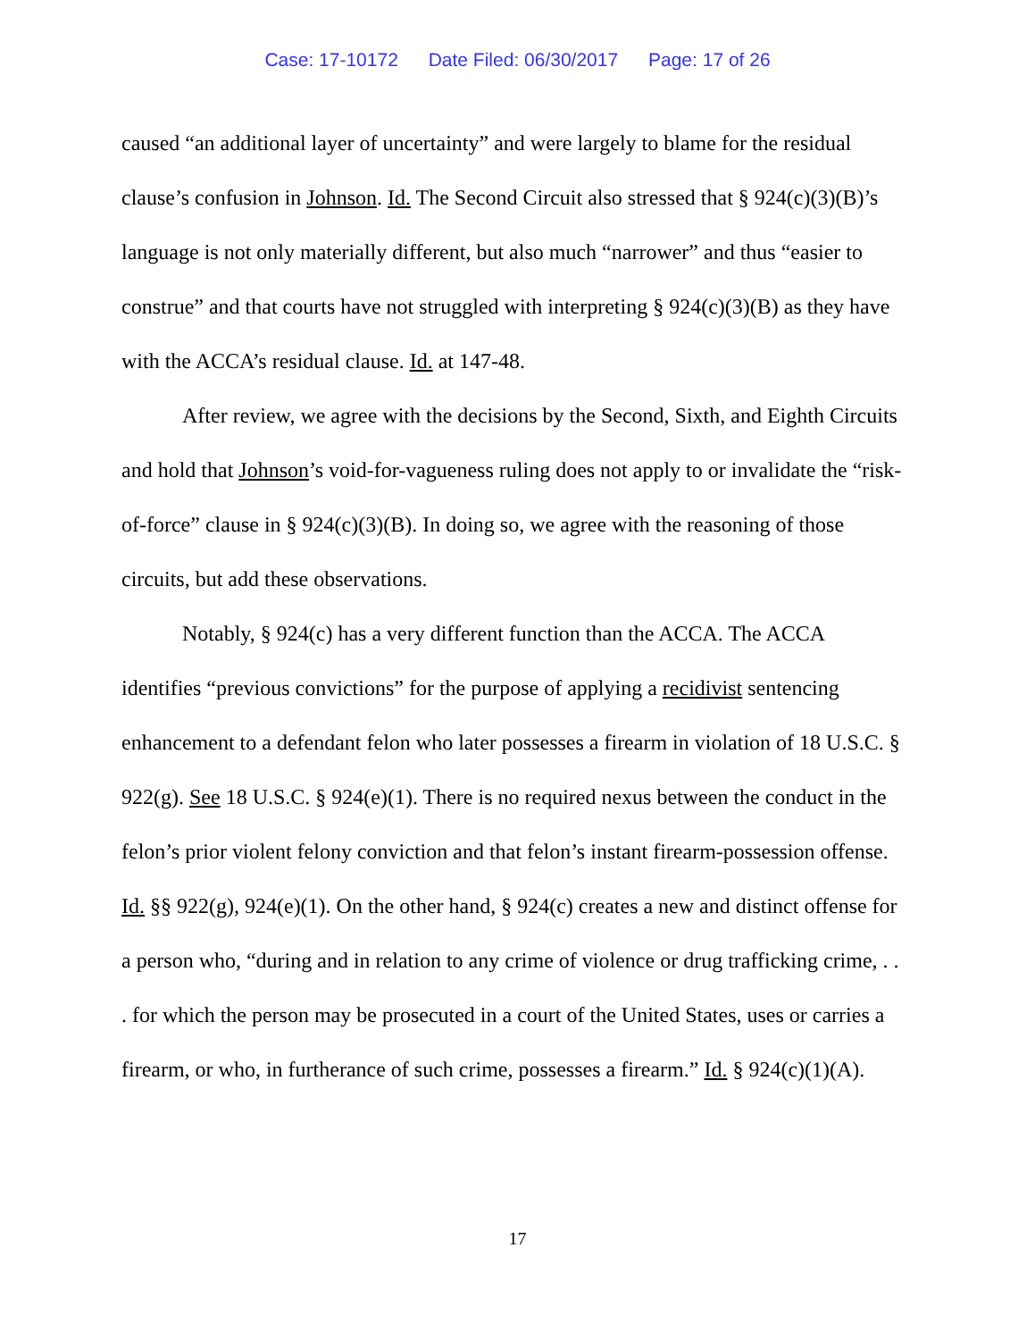Case: 17-10172 Date Filed: 06/30/2017 Page: 17 of 26
caused “an additional layer of uncertainty” and were largely to blame for the residual clause’s confusion in Johnson. Id. The Second Circuit also stressed that § 924(c)(3)(B)’s language is not only materially different, but also much “narrower” and thus “easier to construe” and that courts have not struggled with interpreting § 924(c)(3)(B) as they have with the ACCA’s residual clause. Id. at 147-48.
After review, we agree with the decisions by the Second, Sixth, and Eighth Circuits and hold that Johnson’s void-for-vagueness ruling does not apply to or invalidate the “risk-of-force” clause in § 924(c)(3)(B). In doing so, we agree with the reasoning of those circuits, but add these observations.
Notably, § 924(c) has a very different function than the ACCA. The ACCA identifies “previous convictions” for the purpose of applying a recidivist sentencing enhancement to a defendant felon who later possesses a firearm in violation of 18 U.S.C. § 922(g). See 18 U.S.C. § 924(e)(1). There is no required nexus between the conduct in the felon’s prior violent felony conviction and that felon’s instant firearm-possession offense. Id. §§ 922(g), 924(e)(1). On the other hand, § 924(c) creates a new and distinct offense for a person who, “during and in relation to any crime of violence or drug trafficking crime, . . . for which the person may be prosecuted in a court of the United States, uses or carries a firearm, or who, in furtherance of such crime, possesses a firearm.” Id. § 924(c)(1)(A).
17